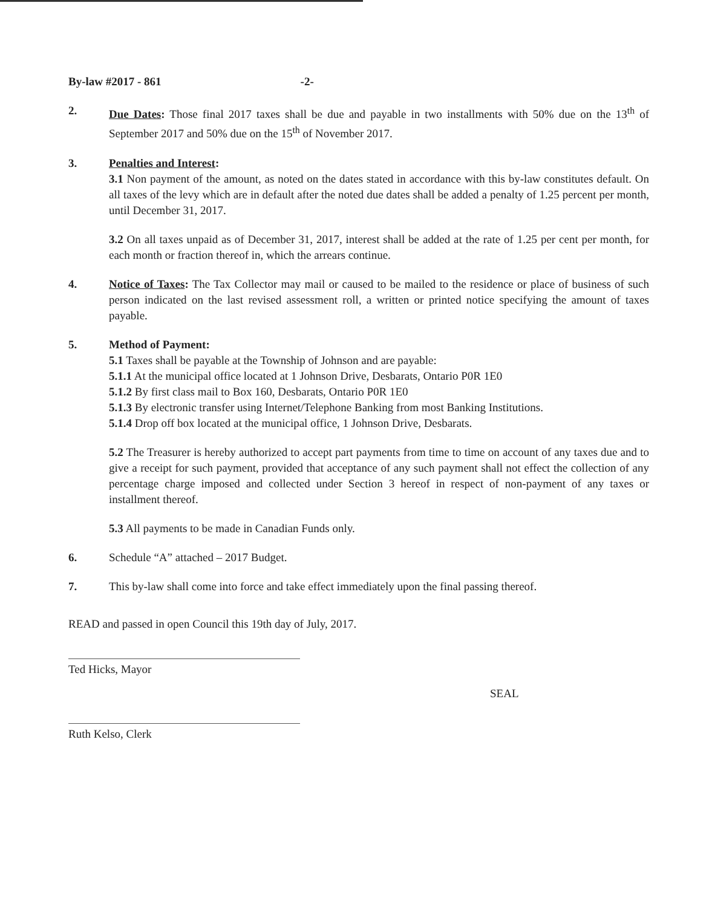By-law #2017 - 861 -2-
2. Due Dates: Those final 2017 taxes shall be due and payable in two installments with 50% due on the 13<sup>th</sup> of September 2017 and 50% due on the 15<sup>th</sup> of November 2017.
3. Penalties and Interest:
3.1 Non payment of the amount, as noted on the dates stated in accordance with this by-law constitutes default. On all taxes of the levy which are in default after the noted due dates shall be added a penalty of 1.25 percent per month, until December 31, 2017.
3.2 On all taxes unpaid as of December 31, 2017, interest shall be added at the rate of 1.25 per cent per month, for each month or fraction thereof in, which the arrears continue.
4. Notice of Taxes: The Tax Collector may mail or caused to be mailed to the residence or place of business of such person indicated on the last revised assessment roll, a written or printed notice specifying the amount of taxes payable.
5. Method of Payment:
5.1 Taxes shall be payable at the Township of Johnson and are payable:
5.1.1 At the municipal office located at 1 Johnson Drive, Desbarats, Ontario P0R 1E0
5.1.2 By first class mail to Box 160, Desbarats, Ontario P0R 1E0
5.1.3 By electronic transfer using Internet/Telephone Banking from most Banking Institutions.
5.1.4 Drop off box located at the municipal office, 1 Johnson Drive, Desbarats.
5.2 The Treasurer is hereby authorized to accept part payments from time to time on account of any taxes due and to give a receipt for such payment, provided that acceptance of any such payment shall not effect the collection of any percentage charge imposed and collected under Section 3 hereof in respect of non-payment of any taxes or installment thereof.
5.3 All payments to be made in Canadian Funds only.
6. Schedule “A” attached – 2017 Budget.
7. This by-law shall come into force and take effect immediately upon the final passing thereof.
READ and passed in open Council this 19th day of July, 2017.
Ted Hicks, Mayor
SEAL
Ruth Kelso, Clerk